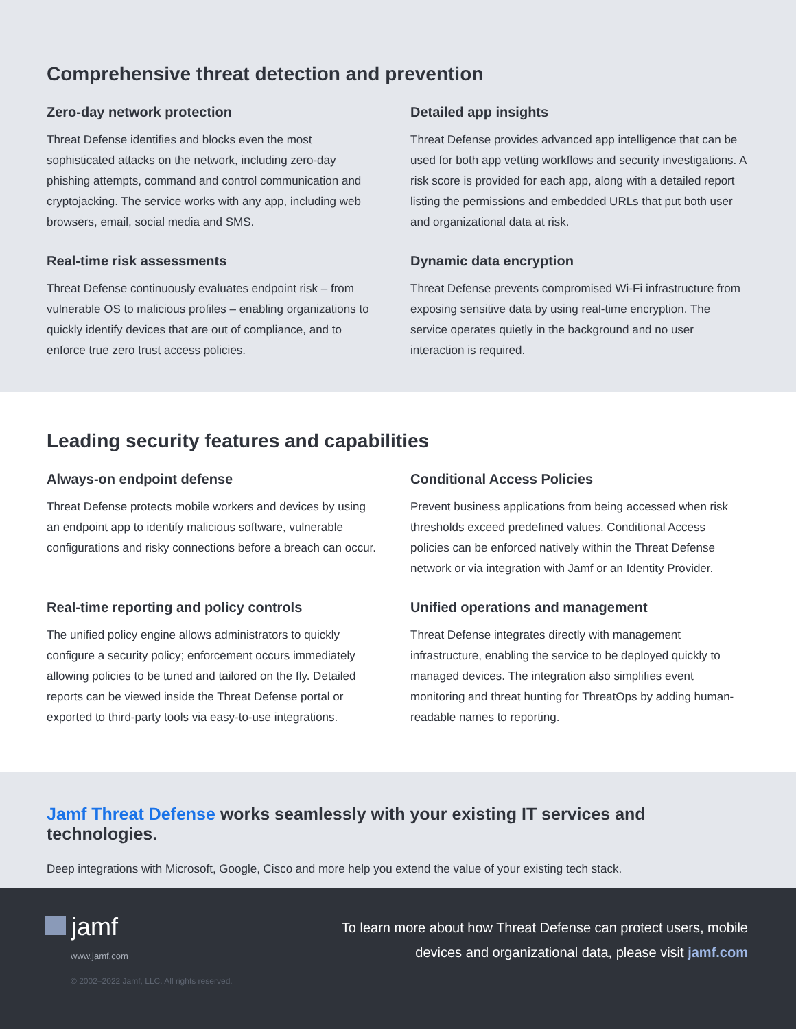Comprehensive threat detection and prevention
Zero-day network protection
Threat Defense identifies and blocks even the most sophisticated attacks on the network, including zero-day phishing attempts, command and control communication and cryptojacking. The service works with any app, including web browsers, email, social media and SMS.
Detailed app insights
Threat Defense provides advanced app intelligence that can be used for both app vetting workflows and security investigations. A risk score is provided for each app, along with a detailed report listing the permissions and embedded URLs that put both user and organizational data at risk.
Real-time risk assessments
Threat Defense continuously evaluates endpoint risk – from vulnerable OS to malicious profiles – enabling organizations to quickly identify devices that are out of compliance, and to enforce true zero trust access policies.
Dynamic data encryption
Threat Defense prevents compromised Wi-Fi infrastructure from exposing sensitive data by using real-time encryption. The service operates quietly in the background and no user interaction is required.
Leading security features and capabilities
Always-on endpoint defense
Threat Defense protects mobile workers and devices by using an endpoint app to identify malicious software, vulnerable configurations and risky connections before a breach can occur.
Conditional Access Policies
Prevent business applications from being accessed when risk thresholds exceed predefined values. Conditional Access policies can be enforced natively within the Threat Defense network or via integration with Jamf or an Identity Provider.
Real-time reporting and policy controls
The unified policy engine allows administrators to quickly configure a security policy; enforcement occurs immediately allowing policies to be tuned and tailored on the fly. Detailed reports can be viewed inside the Threat Defense portal or exported to third-party tools via easy-to-use integrations.
Unified operations and management
Threat Defense integrates directly with management infrastructure, enabling the service to be deployed quickly to managed devices. The integration also simplifies event monitoring and threat hunting for ThreatOps by adding human-readable names to reporting.
Jamf Threat Defense works seamlessly with your existing IT services and technologies.
Deep integrations with Microsoft, Google, Cisco and more help you extend the value of your existing tech stack.
jamf
www.jamf.com
© 2002–2022 Jamf, LLC. All rights reserved.
To learn more about how Threat Defense can protect users, mobile
devices and organizational data, please visit jamf.com